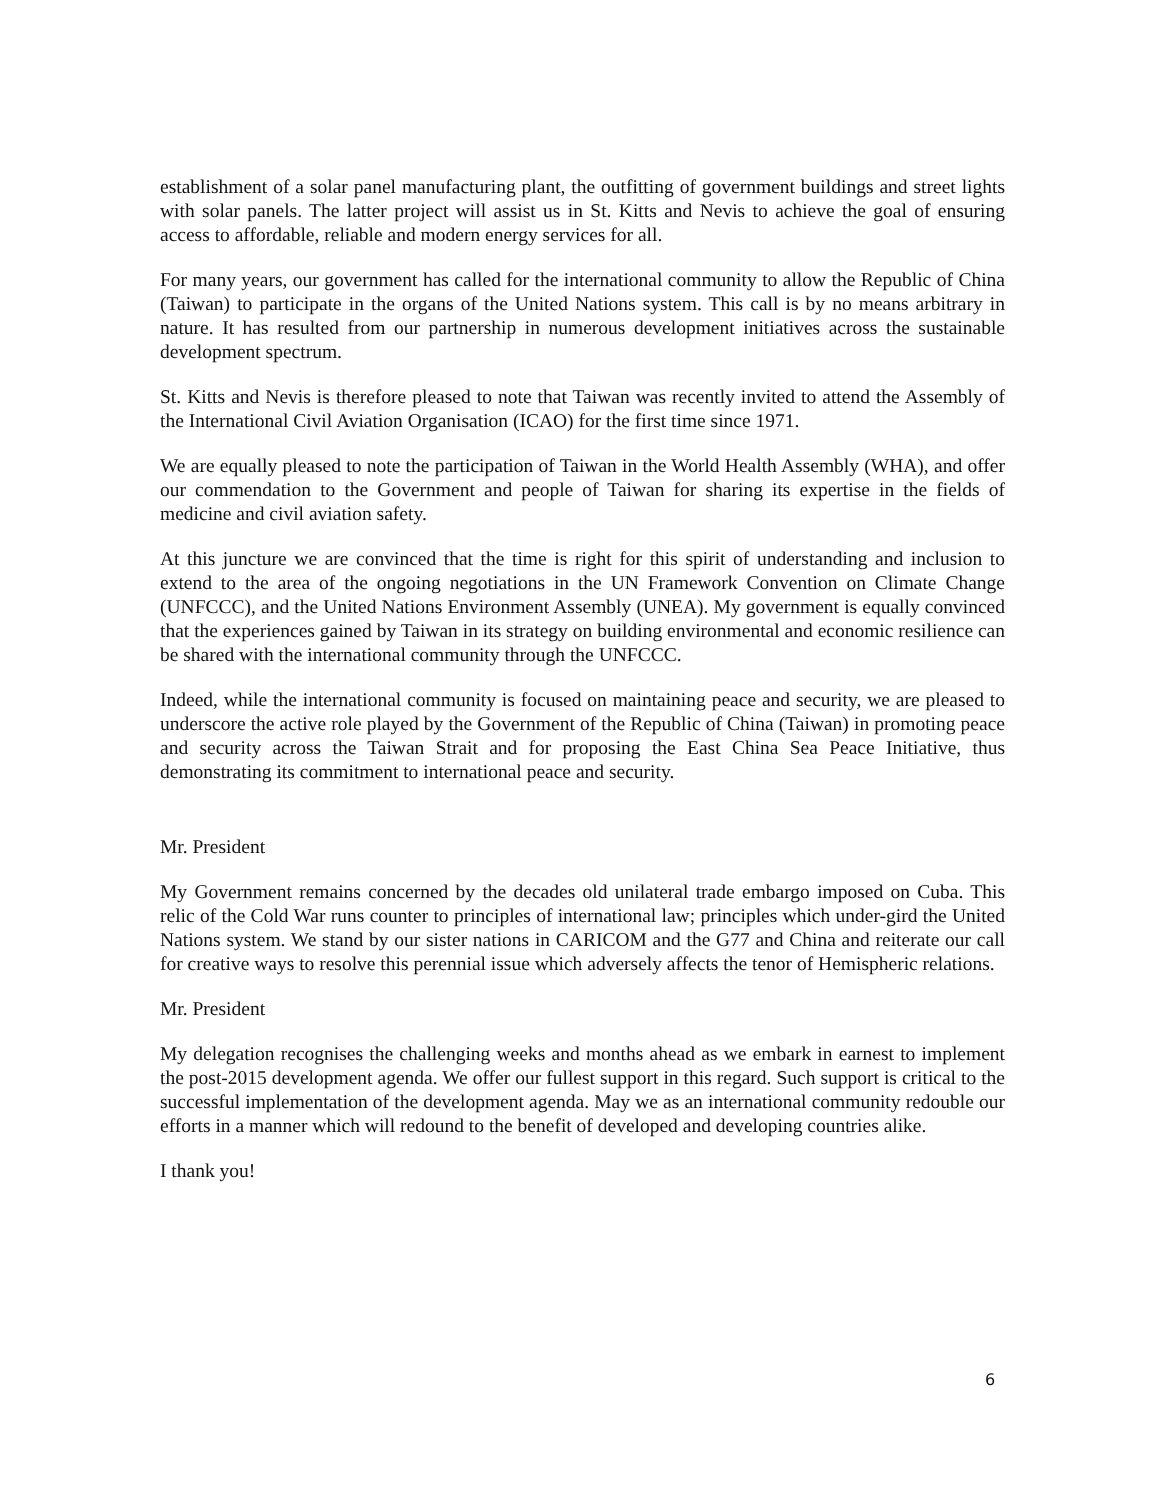establishment of a solar panel manufacturing plant, the outfitting of government buildings and street lights with solar panels. The latter project will assist us in St. Kitts and Nevis to achieve the goal of ensuring access to affordable, reliable and modern energy services for all.
For many years, our government has called for the international community to allow the Republic of China (Taiwan) to participate in the organs of the United Nations system. This call is by no means arbitrary in nature. It has resulted from our partnership in numerous development initiatives across the sustainable development spectrum.
St. Kitts and Nevis is therefore pleased to note that Taiwan was recently invited to attend the Assembly of the International Civil Aviation Organisation (ICAO) for the first time since 1971.
We are equally pleased to note the participation of Taiwan in the World Health Assembly (WHA), and offer our commendation to the Government and people of Taiwan for sharing its expertise in the fields of medicine and civil aviation safety.
At this juncture we are convinced that the time is right for this spirit of understanding and inclusion to extend to the area of the ongoing negotiations in the UN Framework Convention on Climate Change (UNFCCC), and the United Nations Environment Assembly (UNEA). My government is equally convinced that the experiences gained by Taiwan in its strategy on building environmental and economic resilience can be shared with the international community through the UNFCCC.
Indeed, while the international community is focused on maintaining peace and security, we are pleased to underscore the active role played by the Government of the Republic of China (Taiwan) in promoting peace and security across the Taiwan Strait and for proposing the East China Sea Peace Initiative, thus demonstrating its commitment to international peace and security.
Mr. President
My Government remains concerned by the decades old unilateral trade embargo imposed on Cuba. This relic of the Cold War runs counter to principles of international law; principles which under-gird the United Nations system. We stand by our sister nations in CARICOM and the G77 and China and reiterate our call for creative ways to resolve this perennial issue which adversely affects the tenor of Hemispheric relations.
Mr. President
My delegation recognises the challenging weeks and months ahead as we embark in earnest to implement the post-2015 development agenda. We offer our fullest support in this regard. Such support is critical to the successful implementation of the development agenda. May we as an international community redouble our efforts in a manner which will redound to the benefit of developed and developing countries alike.
I thank you!
6